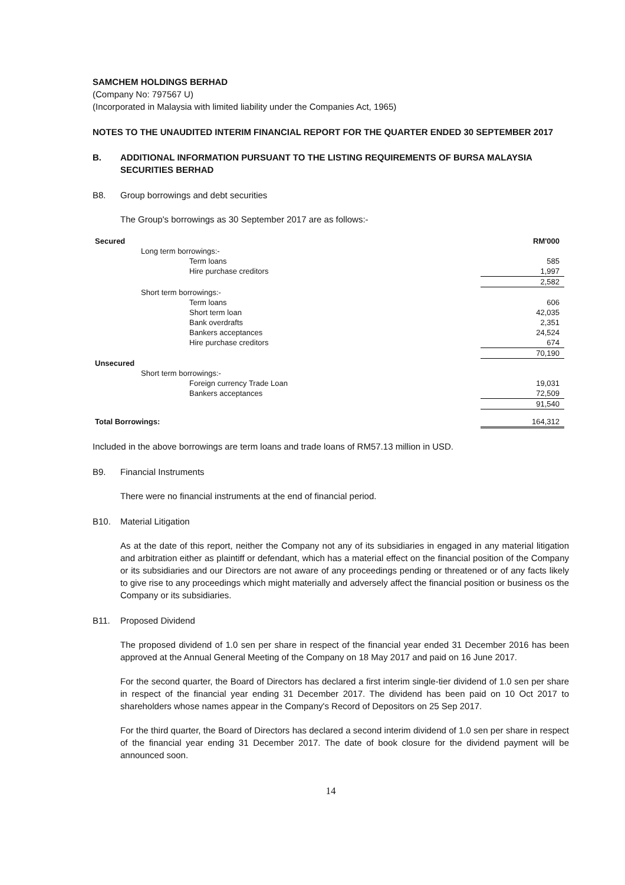SAMCHEM HOLDINGS BERHAD
(Company No: 797567 U)
(Incorporated in Malaysia with limited liability under the Companies Act, 1965)
NOTES TO THE UNAUDITED INTERIM FINANCIAL REPORT FOR THE QUARTER ENDED 30 SEPTEMBER 2017
B. ADDITIONAL INFORMATION PURSUANT TO THE LISTING REQUIREMENTS OF BURSA MALAYSIA SECURITIES BERHAD
B8. Group borrowings and debt securities
The Group's borrowings as 30 September 2017 are as follows:-
| Secured | RM'000 |
| Long term borrowings:- | |
| Term loans | 585 |
| Hire purchase creditors | 1,997 |
| | 2,582 |
| Short term borrowings:- | |
| Term loans | 606 |
| Short term loan | 42,035 |
| Bank overdrafts | 2,351 |
| Bankers acceptances | 24,524 |
| Hire purchase creditors | 674 |
| | 70,190 |
| Unsecured | |
| Short term borrowings:- | |
| Foreign currency Trade Loan | 19,031 |
| Bankers acceptances | 72,509 |
| | 91,540 |
| Total Borrowings: | 164,312 |
Included in the above borrowings are term loans and trade loans of RM57.13 million in USD.
B9. Financial Instruments
There were no financial instruments at the end of financial period.
B10. Material Litigation
As at the date of this report, neither the Company not any of its subsidiaries in engaged in any material litigation and arbitration either as plaintiff or defendant, which has a material effect on the financial position of the Company or its subsidiaries and our Directors are not aware of any proceedings pending or threatened or of any facts likely to give rise to any proceedings which might materially and adversely affect the financial position or business os the Company or its subsidiaries.
B11. Proposed Dividend
The proposed dividend of 1.0 sen per share in respect of the financial year ended 31 December 2016 has been approved at the Annual General Meeting of the Company on 18 May 2017 and paid on 16 June 2017.
For the second quarter, the Board of Directors has declared a first interim single-tier dividend of 1.0 sen per share in respect of the financial year ending 31 December 2017. The dividend has been paid on 10 Oct 2017 to shareholders whose names appear in the Company's Record of Depositors on 25 Sep 2017.
For the third quarter, the Board of Directors has declared a second interim dividend of 1.0 sen per share in respect of the financial year ending 31 December 2017. The date of book closure for the dividend payment will be announced soon.
14